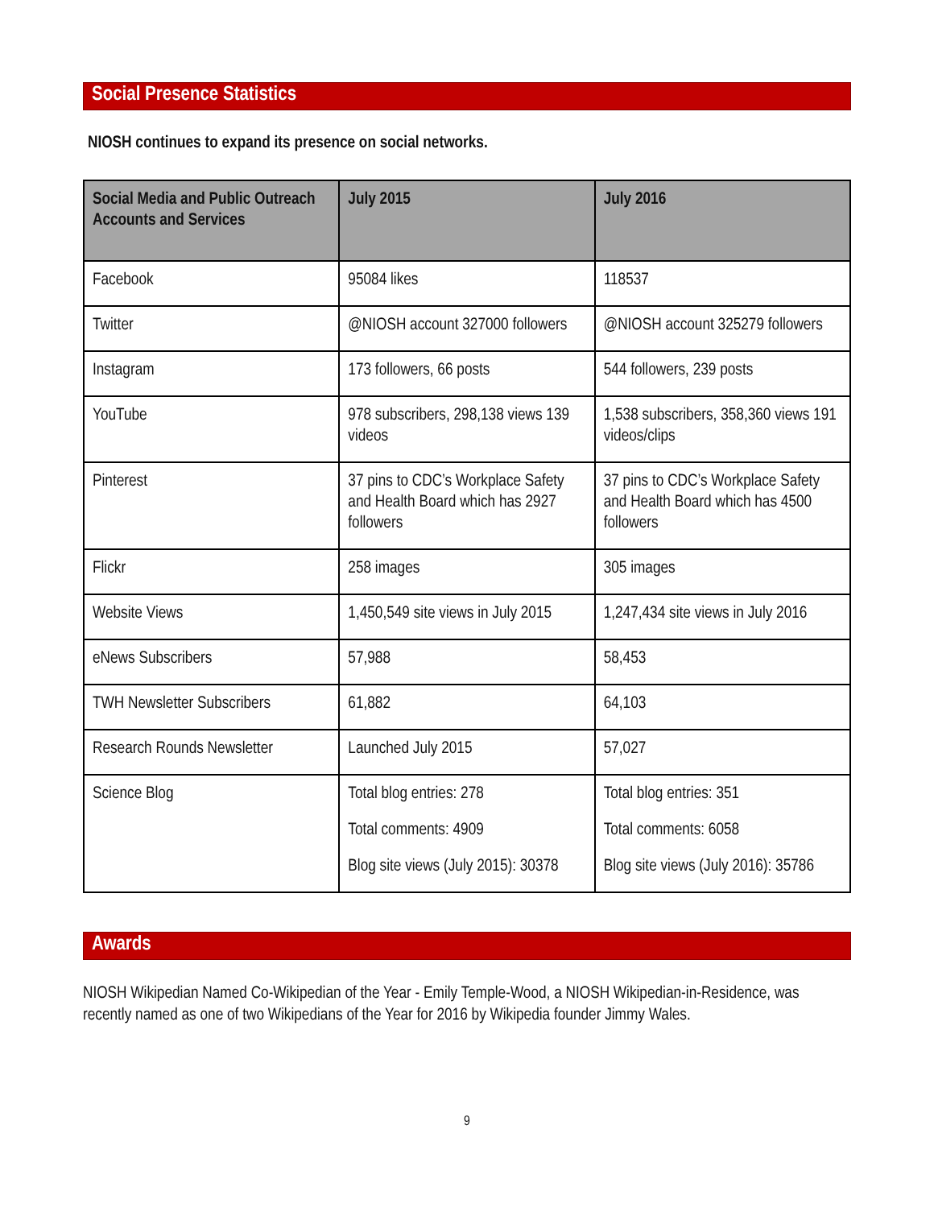Social Presence Statistics
NIOSH continues to expand its presence on social networks.
| Social Media and Public Outreach Accounts and Services | July 2015 | July 2016 |
| --- | --- | --- |
| Facebook | 95084 likes | 118537 |
| Twitter | @NIOSH account 327000 followers | @NIOSH account 325279 followers |
| Instagram | 173 followers, 66 posts | 544 followers, 239 posts |
| YouTube | 978 subscribers, 298,138 views 139 videos | 1,538 subscribers, 358,360 views 191 videos/clips |
| Pinterest | 37 pins to CDC’s Workplace Safety and Health Board which has 2927 followers | 37 pins to CDC’s Workplace Safety and Health Board which has 4500 followers |
| Flickr | 258 images | 305 images |
| Website Views | 1,450,549 site views in July 2015 | 1,247,434 site views in July 2016 |
| eNews Subscribers | 57,988 | 58,453 |
| TWH Newsletter Subscribers | 61,882 | 64,103 |
| Research Rounds Newsletter | Launched July 2015 | 57,027 |
| Science Blog | Total blog entries: 278 Total comments: 4909 Blog site views (July 2015): 30378 | Total blog entries: 351 Total comments: 6058 Blog site views (July 2016): 35786 |
Awards
NIOSH Wikipedian Named Co-Wikipedian of the Year - Emily Temple-Wood, a NIOSH Wikipedian-in-Residence, was recently named as one of two Wikipedians of the Year for 2016 by Wikipedia founder Jimmy Wales.
9